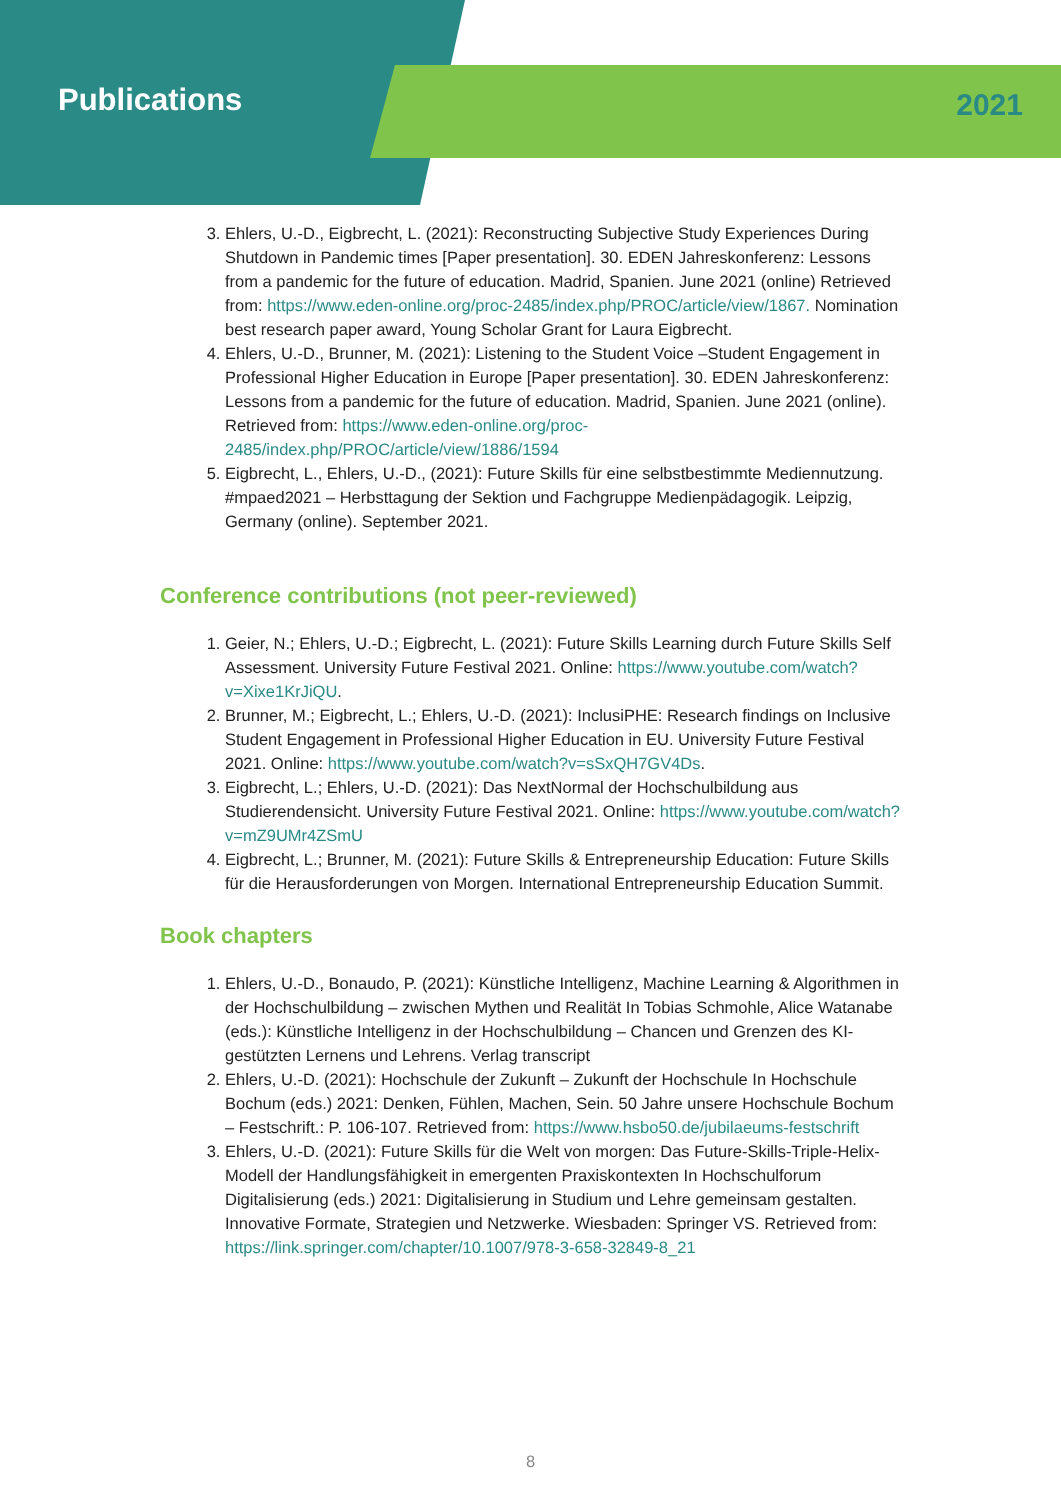Publications
2021
3. Ehlers, U.-D., Eigbrecht, L. (2021): Reconstructing Subjective Study Experiences During Shutdown in Pandemic times [Paper presentation]. 30. EDEN Jahreskonferenz: Lessons from a pandemic for the future of education. Madrid, Spanien. June 2021 (online) Retrieved from: https://www.eden-online.org/proc-2485/index.php/PROC/article/view/1867. Nomination best research paper award, Young Scholar Grant for Laura Eigbrecht.
4. Ehlers, U.-D., Brunner, M. (2021): Listening to the Student Voice –Student Engagement in Professional Higher Education in Europe [Paper presentation]. 30. EDEN Jahreskonferenz: Lessons from a pandemic for the future of education. Madrid, Spanien. June 2021 (online). Retrieved from: https://www.eden-online.org/proc-2485/index.php/PROC/article/view/1886/1594
5. Eigbrecht, L., Ehlers, U.-D., (2021): Future Skills für eine selbstbestimmte Mediennutzung. #mpaed2021 – Herbsttagung der Sektion und Fachgruppe Medienpädagogik. Leipzig, Germany (online). September 2021.
Conference contributions (not peer-reviewed)
1. Geier, N.; Ehlers, U.-D.; Eigbrecht, L. (2021): Future Skills Learning durch Future Skills Self Assessment. University Future Festival 2021. Online: https://www.youtube.com/watch?v=Xixe1KrJiQU.
2. Brunner, M.; Eigbrecht, L.; Ehlers, U.-D. (2021): InclusiPHE: Research findings on Inclusive Student Engagement in Professional Higher Education in EU. University Future Festival 2021. Online: https://www.youtube.com/watch?v=sSxQH7GV4Ds.
3. Eigbrecht, L.; Ehlers, U.-D. (2021): Das NextNormal der Hochschulbildung aus Studierendensicht. University Future Festival 2021. Online: https://www.youtube.com/watch?v=mZ9UMr4ZSmU
4. Eigbrecht, L.; Brunner, M. (2021): Future Skills & Entrepreneurship Education: Future Skills für die Herausforderungen von Morgen. International Entrepreneurship Education Summit.
Book chapters
1. Ehlers, U.-D., Bonaudo, P. (2021): Künstliche Intelligenz, Machine Learning & Algorithmen in der Hochschulbildung – zwischen Mythen und Realität In Tobias Schmohle, Alice Watanabe (eds.): Künstliche Intelligenz in der Hochschulbildung – Chancen und Grenzen des KI-gestützten Lernens und Lehrens. Verlag transcript
2. Ehlers, U.-D. (2021): Hochschule der Zukunft – Zukunft der Hochschule In Hochschule Bochum (eds.) 2021: Denken, Fühlen, Machen, Sein. 50 Jahre unsere Hochschule Bochum – Festschrift.: P. 106-107. Retrieved from: https://www.hsbo50.de/jubilaeums-festschrift
3. Ehlers, U.-D. (2021): Future Skills für die Welt von morgen: Das Future-Skills-Triple-Helix-Modell der Handlungsfähigkeit in emergenten Praxiskontexten In Hochschulforum Digitalisierung (eds.) 2021: Digitalisierung in Studium und Lehre gemeinsam gestalten. Innovative Formate, Strategien und Netzwerke. Wiesbaden: Springer VS. Retrieved from: https://link.springer.com/chapter/10.1007/978-3-658-32849-8_21
8